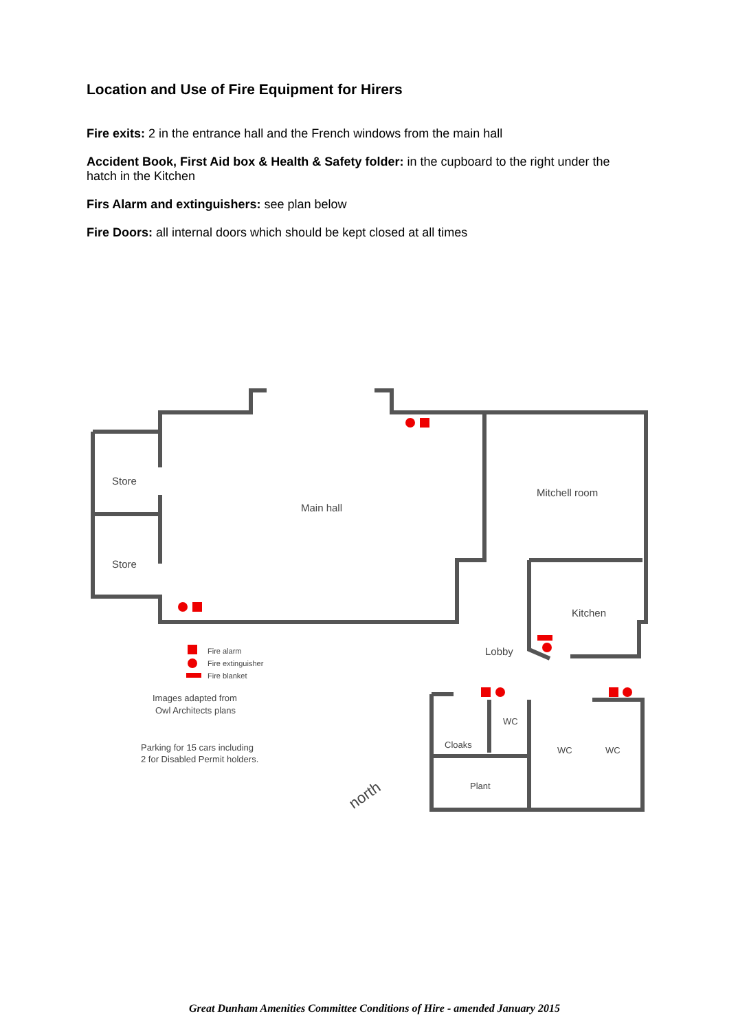Location and Use of Fire Equipment for Hirers
Fire exits: 2 in the entrance hall and the French windows from the main hall
Accident Book, First Aid box & Health & Safety folder: in the cupboard to the right under the hatch in the Kitchen
Firs Alarm and extinguishers: see plan below
Fire Doors: all internal doors which should be kept closed at all times
Store
Store
Main hall
Mitchell room
Kitchen
Lobby
WC
Cloaks
WC
WC
Plant
Fire alarm
Fire extinguisher
Fire blanket
Images adapted from
Owl Architects plans
Parking for 15 cars including
2 for Disabled Permit holders.
north
Great Dunham Amenities Committee Conditions of Hire - amended January 2015